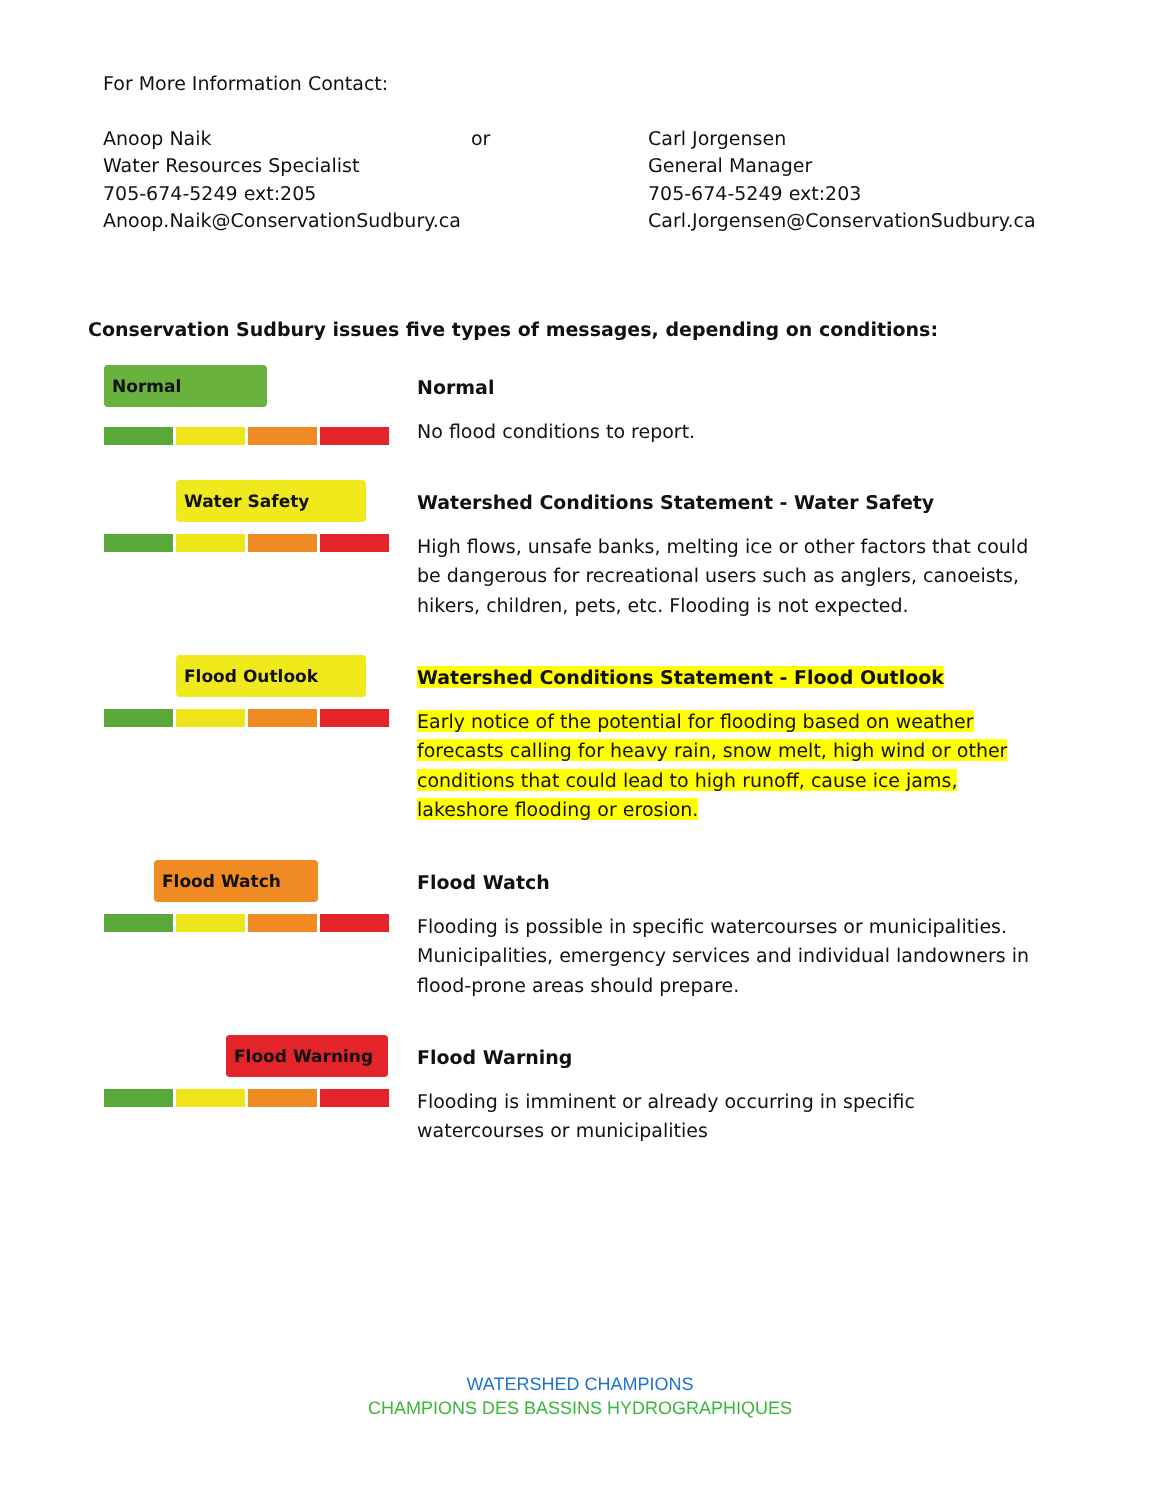For More Information Contact:
Anoop Naik
Water Resources Specialist
705-674-5249 ext:205
Anoop.Naik@ConservationSudbury.ca
or Carl Jorgensen
General Manager
705-674-5249 ext:203
Carl.Jorgensen@ConservationSudbury.ca
Conservation Sudbury issues five types of messages, depending on conditions:
Normal
Normal
No flood conditions to report.
Water Safety
Watershed Conditions Statement - Water Safety
High flows, unsafe banks, melting ice or other factors that could be dangerous for recreational users such as anglers, canoeists, hikers, children, pets, etc. Flooding is not expected.
Flood Outlook
Watershed Conditions Statement - Flood Outlook
Early notice of the potential for flooding based on weather forecasts calling for heavy rain, snow melt, high wind or other conditions that could lead to high runoff, cause ice jams, lakeshore flooding or erosion.
Flood Watch
Flood Watch
Flooding is possible in specific watercourses or municipalities. Municipalities, emergency services and individual landowners in flood-prone areas should prepare.
Flood Warning
Flood Warning
Flooding is imminent or already occurring in specific watercourses or municipalities
WATERSHED CHAMPIONS
CHAMPIONS DES BASSINS HYDROGRAPHIQUES